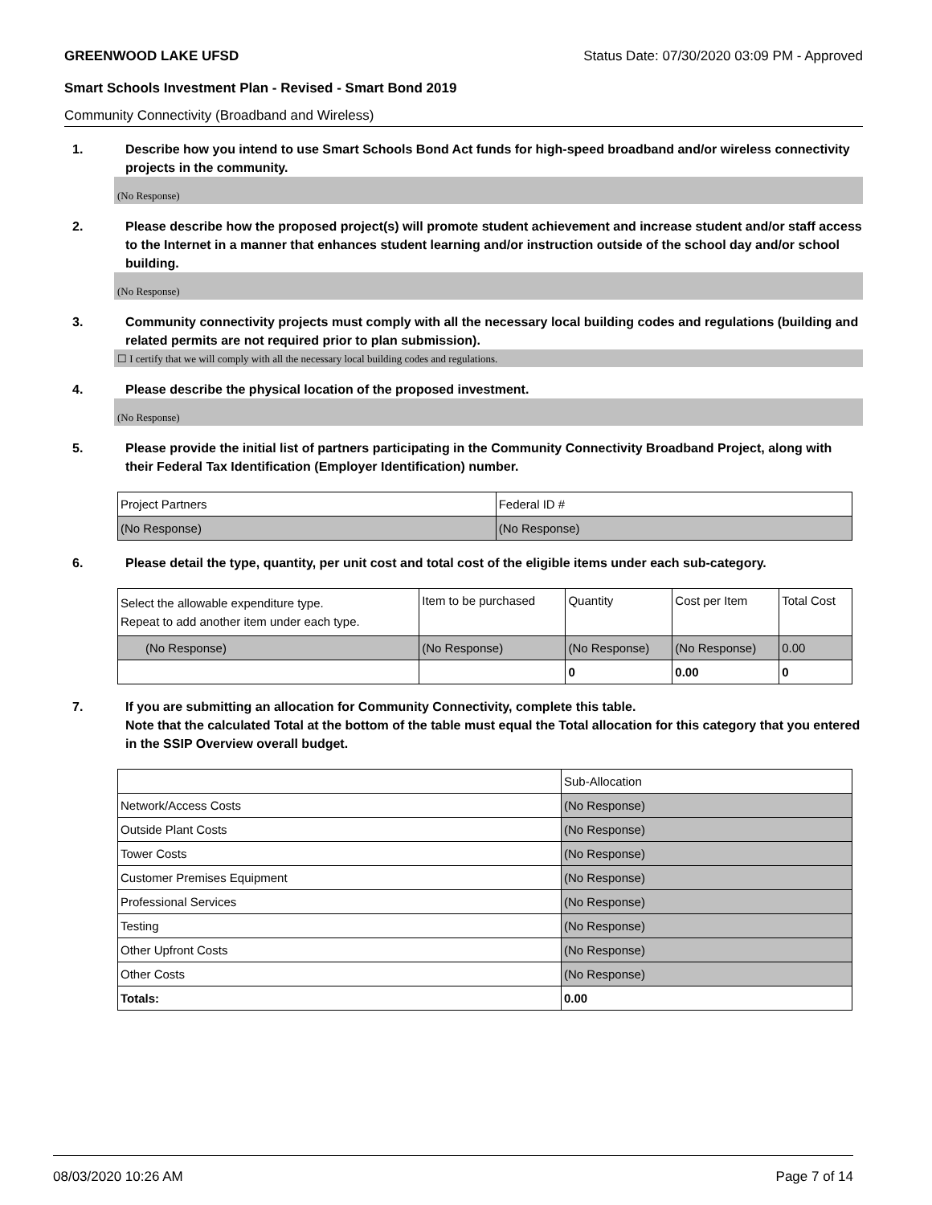GREENWOOD LAKE UFSD Status Date: 07/30/2020 03:09 PM - Approved
Smart Schools Investment Plan - Revised - Smart Bond 2019
Community Connectivity (Broadband and Wireless)
1. Describe how you intend to use Smart Schools Bond Act funds for high-speed broadband and/or wireless connectivity projects in the community.
(No Response)
2. Please describe how the proposed project(s) will promote student achievement and increase student and/or staff access to the Internet in a manner that enhances student learning and/or instruction outside of the school day and/or school building.
(No Response)
3. Community connectivity projects must comply with all the necessary local building codes and regulations (building and related permits are not required prior to plan submission).
☐ I certify that we will comply with all the necessary local building codes and regulations.
4. Please describe the physical location of the proposed investment.
(No Response)
5. Please provide the initial list of partners participating in the Community Connectivity Broadband Project, along with their Federal Tax Identification (Employer Identification) number.
| Project Partners | Federal ID # |
| (No Response) | (No Response) |
6. Please detail the type, quantity, per unit cost and total cost of the eligible items under each sub-category.
| Select the allowable expenditure type. Repeat to add another item under each type. | Item to be purchased | Quantity | Cost per Item | Total Cost |
| (No Response) | (No Response) | (No Response) | (No Response) | 0.00 |
| | | 0 | 0.00 | 0 |
7. If you are submitting an allocation for Community Connectivity, complete this table.
Note that the calculated Total at the bottom of the table must equal the Total allocation for this category that you entered in the SSIP Overview overall budget.
| | Sub-Allocation |
| Network/Access Costs | (No Response) |
| Outside Plant Costs | (No Response) |
| Tower Costs | (No Response) |
| Customer Premises Equipment | (No Response) |
| Professional Services | (No Response) |
| Testing | (No Response) |
| Other Upfront Costs | (No Response) |
| Other Costs | (No Response) |
| Totals: | 0.00 |
08/03/2020 10:26 AM Page 7 of 14